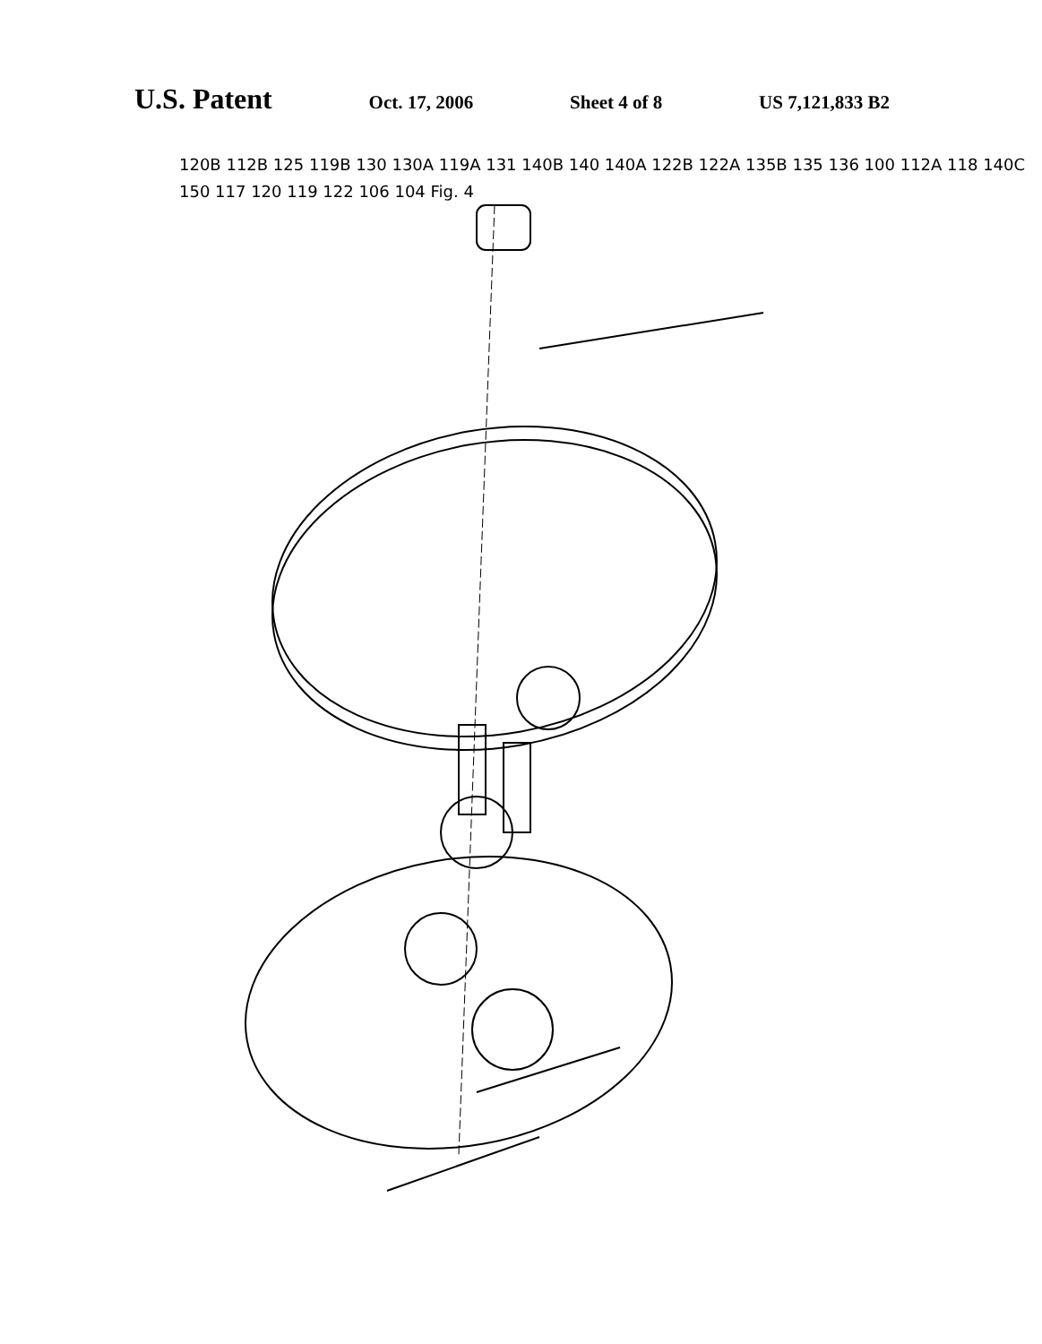U.S. Patent Oct. 17, 2006 Sheet 4 of 8 US 7,121,833 B2
120B 112B 125 119B 130 130A 119A 131 140B 140 140A 122B 122A 135B 135 136 100 112A 118 140C 150 117 120 119 122 106 104 Fig. 4